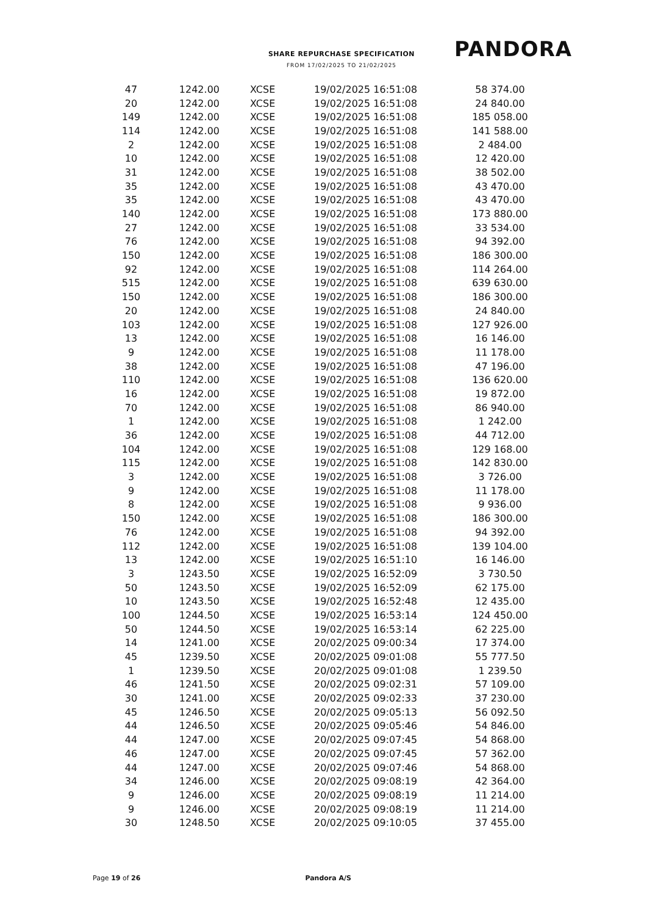SHARE REPURCHASE SPECIFICATION
FROM 17/02/2025 TO 21/02/2025
PANDORA
| 47 | 1242.00 | XCSE | 19/02/2025 16:51:08 | 58 374.00 |
| 20 | 1242.00 | XCSE | 19/02/2025 16:51:08 | 24 840.00 |
| 149 | 1242.00 | XCSE | 19/02/2025 16:51:08 | 185 058.00 |
| 114 | 1242.00 | XCSE | 19/02/2025 16:51:08 | 141 588.00 |
| 2 | 1242.00 | XCSE | 19/02/2025 16:51:08 | 2 484.00 |
| 10 | 1242.00 | XCSE | 19/02/2025 16:51:08 | 12 420.00 |
| 31 | 1242.00 | XCSE | 19/02/2025 16:51:08 | 38 502.00 |
| 35 | 1242.00 | XCSE | 19/02/2025 16:51:08 | 43 470.00 |
| 35 | 1242.00 | XCSE | 19/02/2025 16:51:08 | 43 470.00 |
| 140 | 1242.00 | XCSE | 19/02/2025 16:51:08 | 173 880.00 |
| 27 | 1242.00 | XCSE | 19/02/2025 16:51:08 | 33 534.00 |
| 76 | 1242.00 | XCSE | 19/02/2025 16:51:08 | 94 392.00 |
| 150 | 1242.00 | XCSE | 19/02/2025 16:51:08 | 186 300.00 |
| 92 | 1242.00 | XCSE | 19/02/2025 16:51:08 | 114 264.00 |
| 515 | 1242.00 | XCSE | 19/02/2025 16:51:08 | 639 630.00 |
| 150 | 1242.00 | XCSE | 19/02/2025 16:51:08 | 186 300.00 |
| 20 | 1242.00 | XCSE | 19/02/2025 16:51:08 | 24 840.00 |
| 103 | 1242.00 | XCSE | 19/02/2025 16:51:08 | 127 926.00 |
| 13 | 1242.00 | XCSE | 19/02/2025 16:51:08 | 16 146.00 |
| 9 | 1242.00 | XCSE | 19/02/2025 16:51:08 | 11 178.00 |
| 38 | 1242.00 | XCSE | 19/02/2025 16:51:08 | 47 196.00 |
| 110 | 1242.00 | XCSE | 19/02/2025 16:51:08 | 136 620.00 |
| 16 | 1242.00 | XCSE | 19/02/2025 16:51:08 | 19 872.00 |
| 70 | 1242.00 | XCSE | 19/02/2025 16:51:08 | 86 940.00 |
| 1 | 1242.00 | XCSE | 19/02/2025 16:51:08 | 1 242.00 |
| 36 | 1242.00 | XCSE | 19/02/2025 16:51:08 | 44 712.00 |
| 104 | 1242.00 | XCSE | 19/02/2025 16:51:08 | 129 168.00 |
| 115 | 1242.00 | XCSE | 19/02/2025 16:51:08 | 142 830.00 |
| 3 | 1242.00 | XCSE | 19/02/2025 16:51:08 | 3 726.00 |
| 9 | 1242.00 | XCSE | 19/02/2025 16:51:08 | 11 178.00 |
| 8 | 1242.00 | XCSE | 19/02/2025 16:51:08 | 9 936.00 |
| 150 | 1242.00 | XCSE | 19/02/2025 16:51:08 | 186 300.00 |
| 76 | 1242.00 | XCSE | 19/02/2025 16:51:08 | 94 392.00 |
| 112 | 1242.00 | XCSE | 19/02/2025 16:51:08 | 139 104.00 |
| 13 | 1242.00 | XCSE | 19/02/2025 16:51:10 | 16 146.00 |
| 3 | 1243.50 | XCSE | 19/02/2025 16:52:09 | 3 730.50 |
| 50 | 1243.50 | XCSE | 19/02/2025 16:52:09 | 62 175.00 |
| 10 | 1243.50 | XCSE | 19/02/2025 16:52:48 | 12 435.00 |
| 100 | 1244.50 | XCSE | 19/02/2025 16:53:14 | 124 450.00 |
| 50 | 1244.50 | XCSE | 19/02/2025 16:53:14 | 62 225.00 |
| 14 | 1241.00 | XCSE | 20/02/2025 09:00:34 | 17 374.00 |
| 45 | 1239.50 | XCSE | 20/02/2025 09:01:08 | 55 777.50 |
| 1 | 1239.50 | XCSE | 20/02/2025 09:01:08 | 1 239.50 |
| 46 | 1241.50 | XCSE | 20/02/2025 09:02:31 | 57 109.00 |
| 30 | 1241.00 | XCSE | 20/02/2025 09:02:33 | 37 230.00 |
| 45 | 1246.50 | XCSE | 20/02/2025 09:05:13 | 56 092.50 |
| 44 | 1246.50 | XCSE | 20/02/2025 09:05:46 | 54 846.00 |
| 44 | 1247.00 | XCSE | 20/02/2025 09:07:45 | 54 868.00 |
| 46 | 1247.00 | XCSE | 20/02/2025 09:07:45 | 57 362.00 |
| 44 | 1247.00 | XCSE | 20/02/2025 09:07:46 | 54 868.00 |
| 34 | 1246.00 | XCSE | 20/02/2025 09:08:19 | 42 364.00 |
| 9 | 1246.00 | XCSE | 20/02/2025 09:08:19 | 11 214.00 |
| 9 | 1246.00 | XCSE | 20/02/2025 09:08:19 | 11 214.00 |
| 30 | 1248.50 | XCSE | 20/02/2025 09:10:05 | 37 455.00 |
Page 19 of 26 Pandora A/S